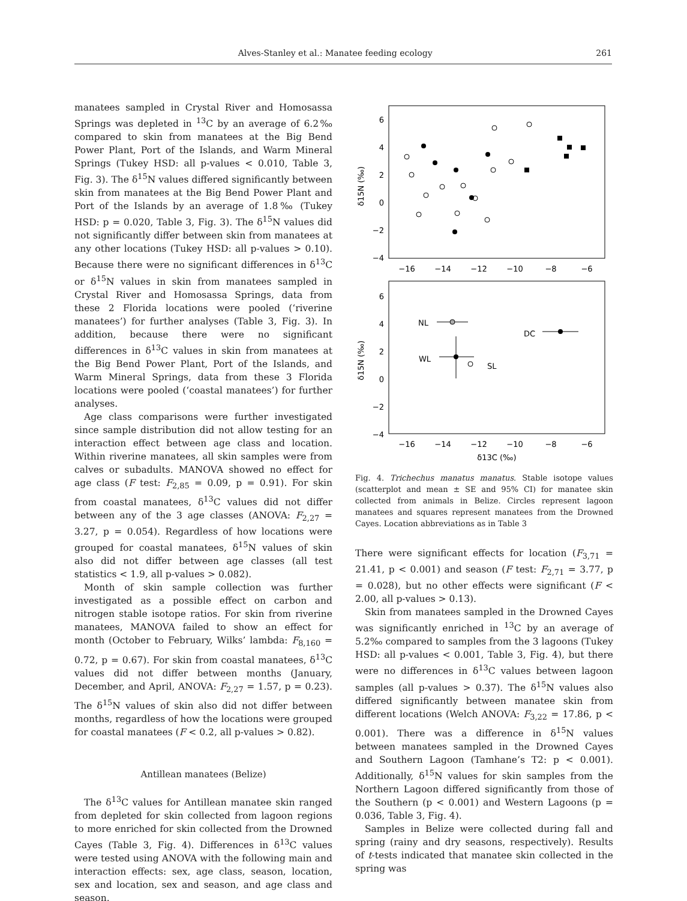Alves-Stanley et al.: Manatee feeding ecology 261
manatees sampled in Crystal River and Homosassa Springs was depleted in <sup>13</sup>C by an average of 6.2‰ compared to skin from manatees at the Big Bend Power Plant, Port of the Islands, and Warm Mineral Springs (Tukey HSD: all p-values < 0.010, Table 3, Fig. 3). The δ<sup>15</sup>N values differed significantly between skin from manatees at the Big Bend Power Plant and Port of the Islands by an average of 1.8‰ (Tukey HSD: p = 0.020, Table 3, Fig. 3). The δ<sup>15</sup>N values did not significantly differ between skin from manatees at any other locations (Tukey HSD: all p-values > 0.10). Because there were no significant differences in δ<sup>13</sup>C or δ<sup>15</sup>N values in skin from manatees sampled in Crystal River and Homosassa Springs, data from these 2 Florida locations were pooled (‘riverine manatees’) for further analyses (Table 3, Fig. 3). In addition, because there were no significant differences in δ<sup>13</sup>C values in skin from manatees at the Big Bend Power Plant, Port of the Islands, and Warm Mineral Springs, data from these 3 Florida locations were pooled (‘coastal manatees’) for further analyses.
Age class comparisons were further investigated since sample distribution did not allow testing for an interaction effect between age class and location. Within riverine manatees, all skin samples were from calves or subadults. MANOVA showed no effect for age class (F test: F<sub>2,85</sub> = 0.09, p = 0.91). For skin from coastal manatees, δ<sup>13</sup>C values did not differ between any of the 3 age classes (ANOVA: F<sub>2,27</sub> = 3.27, p = 0.054). Regardless of how locations were grouped for coastal manatees, δ<sup>15</sup>N values of skin also did not differ between age classes (all test statistics < 1.9, all p-values > 0.082).
Month of skin sample collection was further investigated as a possible effect on carbon and nitrogen stable isotope ratios. For skin from riverine manatees, MANOVA failed to show an effect for month (October to February, Wilks’ lambda: F<sub>8,160</sub> = 0.72, p = 0.67). For skin from coastal manatees, δ<sup>13</sup>C values did not differ between months (January, December, and April, ANOVA: F<sub>2,27</sub> = 1.57, p = 0.23). The δ<sup>15</sup>N values of skin also did not differ between months, regardless of how the locations were grouped for coastal manatees (F < 0.2, all p-values > 0.82).
Antillean manatees (Belize)
The δ<sup>13</sup>C values for Antillean manatee skin ranged from depleted for skin collected from lagoon regions to more enriched for skin collected from the Drowned Cayes (Table 3, Fig. 4). Differences in δ<sup>13</sup>C values were tested using ANOVA with the following main and interaction effects: sex, age class, season, location, sex and location, sex and season, and age class and season.
6
4
2
0
−2
−4
−16
−14
−12
−10
−8
−6
δ15N (‰)
6
4
2
0
−2
−4
−16
−14
−12
−10
−8
−6
δ13C (‰)
δ15N (‰)
NL
DC
WL
SL
Fig. 4. Trichechus manatus manatus. Stable isotope values (scatterplot and mean ± SE and 95% CI) for manatee skin collected from animals in Belize. Circles represent lagoon manatees and squares represent manatees from the Drowned Cayes. Location abbreviations as in Table 3
There were significant effects for location (F<sub>3,71</sub> = 21.41, p < 0.001) and season (F test: F<sub>2,71</sub> = 3.77, p = 0.028), but no other effects were significant (F < 2.00, all p-values > 0.13).
Skin from manatees sampled in the Drowned Cayes was significantly enriched in <sup>13</sup>C by an average of 5.2‰ compared to samples from the 3 lagoons (Tukey HSD: all p-values < 0.001, Table 3, Fig. 4), but there were no differences in δ<sup>13</sup>C values between lagoon samples (all p-values > 0.37). The δ<sup>15</sup>N values also differed significantly between manatee skin from different locations (Welch ANOVA: F<sub>3,22</sub> = 17.86, p < 0.001). There was a difference in δ<sup>15</sup>N values between manatees sampled in the Drowned Cayes and Southern Lagoon (Tamhane’s T2: p < 0.001). Additionally, δ<sup>15</sup>N values for skin samples from the Northern Lagoon differed significantly from those of the Southern (p < 0.001) and Western Lagoons (p = 0.036, Table 3, Fig. 4).
Samples in Belize were collected during fall and spring (rainy and dry seasons, respectively). Results of t-tests indicated that manatee skin collected in the spring was